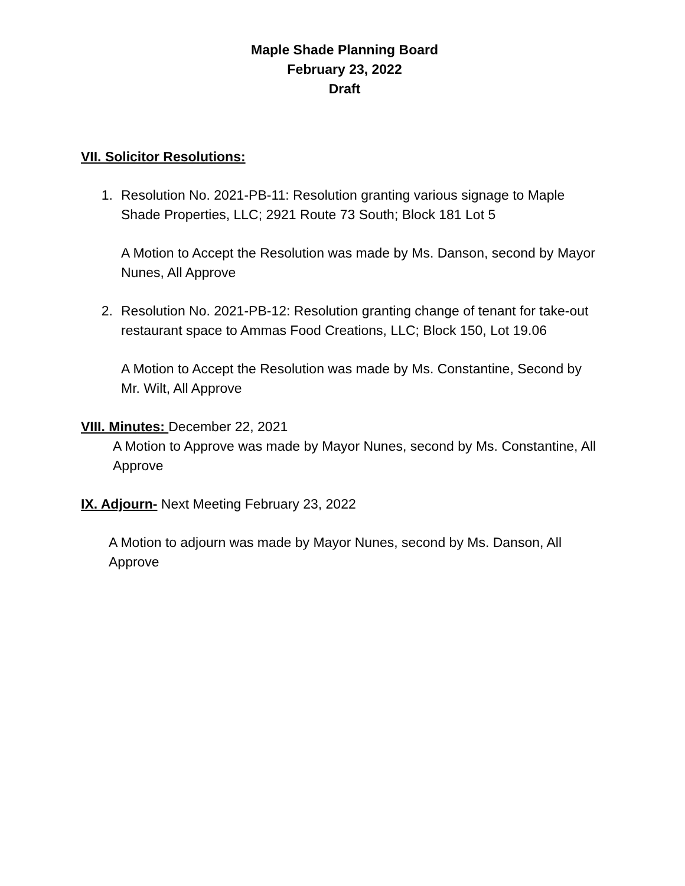Maple Shade Planning Board
February 23, 2022
Draft
VII. Solicitor Resolutions:
1. Resolution No. 2021-PB-11: Resolution granting various signage to Maple Shade Properties, LLC; 2921 Route 73 South; Block 181 Lot 5
A Motion to Accept the Resolution was made by Ms. Danson, second by Mayor Nunes, All Approve
2. Resolution No. 2021-PB-12: Resolution granting change of tenant for take-out restaurant space to Ammas Food Creations, LLC; Block 150, Lot 19.06
A Motion to Accept the Resolution was made by Ms. Constantine, Second by Mr. Wilt, All Approve
VIII. Minutes: December 22, 2021
A Motion to Approve was made by Mayor Nunes, second by Ms. Constantine, All Approve
IX. Adjourn- Next Meeting February 23, 2022
A Motion to adjourn was made by Mayor Nunes, second by Ms. Danson, All Approve